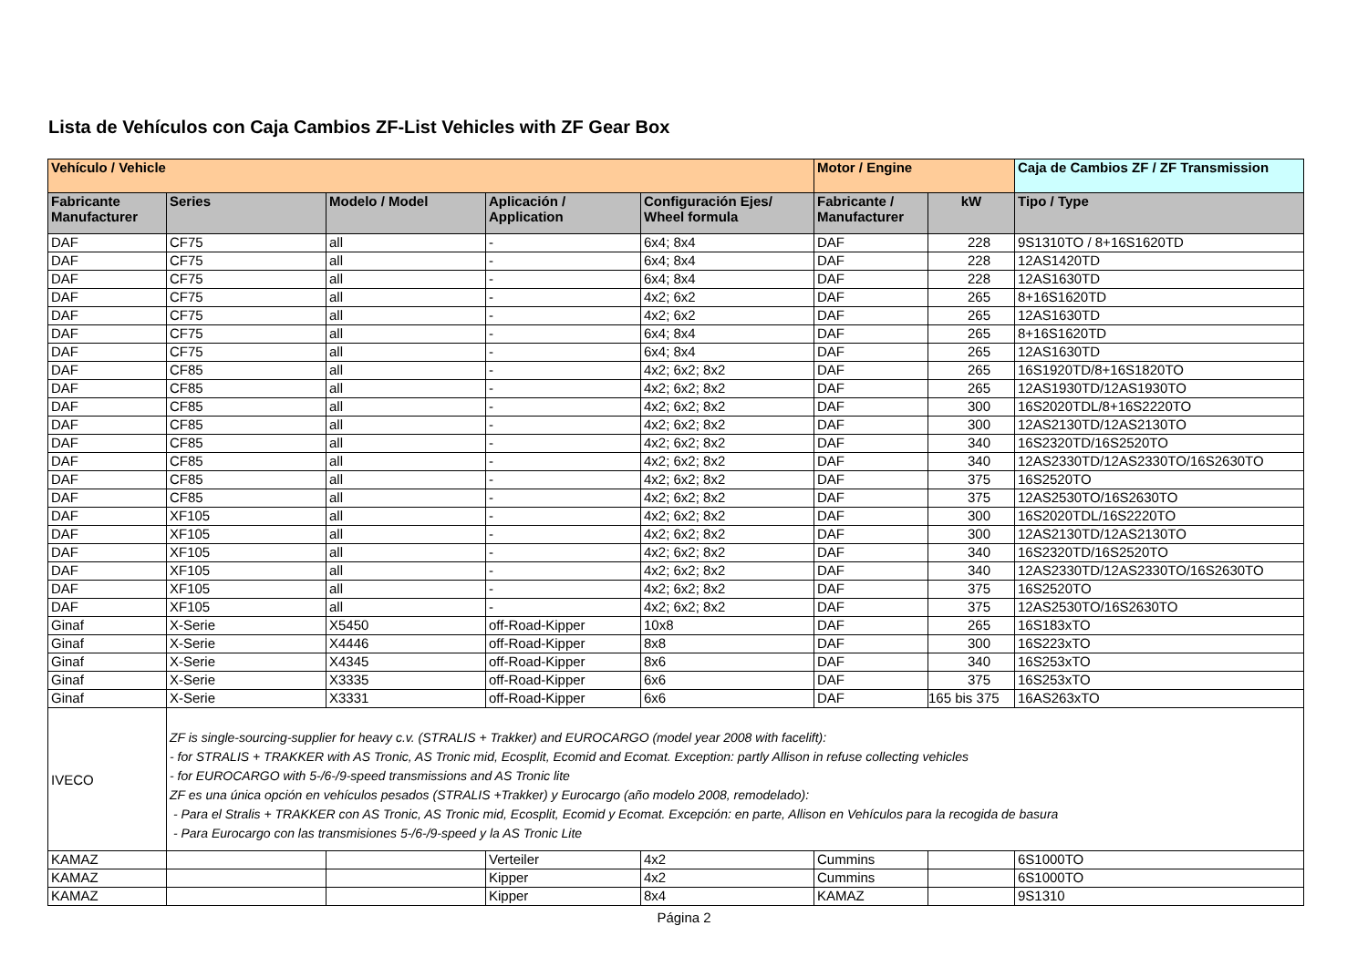Lista de Vehículos con Caja Cambios ZF-List Vehicles with ZF Gear Box
| Vehículo / Vehicle | | | | | Motor / Engine | | Caja de Cambios ZF / ZF Transmission |
| --- | --- | --- | --- | --- | --- | --- | --- |
| Fabricante Manufacturer | Series | Modelo / Model | Aplicación / Application | Configuración Ejes/ Wheel formula | Fabricante / Manufacturer | kW | Tipo / Type |
| DAF | CF75 | all | - | 6x4; 8x4 | DAF | 228 | 9S1310TO / 8+16S1620TD |
| DAF | CF75 | all | - | 6x4; 8x4 | DAF | 228 | 12AS1420TD |
| DAF | CF75 | all | - | 6x4; 8x4 | DAF | 228 | 12AS1630TD |
| DAF | CF75 | all | - | 4x2; 6x2 | DAF | 265 | 8+16S1620TD |
| DAF | CF75 | all | - | 4x2; 6x2 | DAF | 265 | 12AS1630TD |
| DAF | CF75 | all | - | 6x4; 8x4 | DAF | 265 | 8+16S1620TD |
| DAF | CF75 | all | - | 6x4; 8x4 | DAF | 265 | 12AS1630TD |
| DAF | CF85 | all | - | 4x2; 6x2; 8x2 | DAF | 265 | 16S1920TD/8+16S1820TO |
| DAF | CF85 | all | - | 4x2; 6x2; 8x2 | DAF | 265 | 12AS1930TD/12AS1930TO |
| DAF | CF85 | all | - | 4x2; 6x2; 8x2 | DAF | 300 | 16S2020TDL/8+16S2220TO |
| DAF | CF85 | all | - | 4x2; 6x2; 8x2 | DAF | 300 | 12AS2130TD/12AS2130TO |
| DAF | CF85 | all | - | 4x2; 6x2; 8x2 | DAF | 340 | 16S2320TD/16S2520TO |
| DAF | CF85 | all | - | 4x2; 6x2; 8x2 | DAF | 340 | 12AS2330TD/12AS2330TO/16S2630TO |
| DAF | CF85 | all | - | 4x2; 6x2; 8x2 | DAF | 375 | 16S2520TO |
| DAF | CF85 | all | - | 4x2; 6x2; 8x2 | DAF | 375 | 12AS2530TO/16S2630TO |
| DAF | XF105 | all | - | 4x2; 6x2; 8x2 | DAF | 300 | 16S2020TDL/16S2220TO |
| DAF | XF105 | all | - | 4x2; 6x2; 8x2 | DAF | 300 | 12AS2130TD/12AS2130TO |
| DAF | XF105 | all | - | 4x2; 6x2; 8x2 | DAF | 340 | 16S2320TD/16S2520TO |
| DAF | XF105 | all | - | 4x2; 6x2; 8x2 | DAF | 340 | 12AS2330TD/12AS2330TO/16S2630TO |
| DAF | XF105 | all | - | 4x2; 6x2; 8x2 | DAF | 375 | 16S2520TO |
| DAF | XF105 | all | - | 4x2; 6x2; 8x2 | DAF | 375 | 12AS2530TO/16S2630TO |
| Ginaf | X-Serie | X5450 | off-Road-Kipper | 10x8 | DAF | 265 | 16S183xTO |
| Ginaf | X-Serie | X4446 | off-Road-Kipper | 8x8 | DAF | 300 | 16S223xTO |
| Ginaf | X-Serie | X4345 | off-Road-Kipper | 8x6 | DAF | 340 | 16S253xTO |
| Ginaf | X-Serie | X3335 | off-Road-Kipper | 6x6 | DAF | 375 | 16S253xTO |
| Ginaf | X-Serie | X3331 | off-Road-Kipper | 6x6 | DAF | 165 bis 375 | 16AS263xTO |
| IVECO | ZF is single-sourcing-supplier for heavy c.v. (STRALIS + Trakker) and EUROCARGO (model year 2008 with facelift): - for STRALIS + TRAKKER with AS Tronic, AS Tronic mid, Ecosplit, Ecomid and Ecomat. Exception: partly Allison in refuse collecting vehicles - for EUROCARGO with 5-/6-/9-speed transmissions and AS Tronic lite ZF es una única opción en vehículos pesados (STRALIS +Trakker) y Eurocargo (año modelo 2008, remodelado): - Para el Stralis + TRAKKER con AS Tronic, AS Tronic mid, Ecosplit, Ecomid y Ecomat. Excepción: en parte, Allison en Vehículos para la recogida de basura - Para Eurocargo con las transmisiones 5-/6-/9-speed y la AS Tronic Lite | | | | | | |
| KAMAZ | | | Verteiler | 4x2 | Cummins | | 6S1000TO |
| KAMAZ | | | Kipper | 4x2 | Cummins | | 6S1000TO |
| KAMAZ | | | Kipper | 8x4 | KAMAZ | | 9S1310 |
Página 2